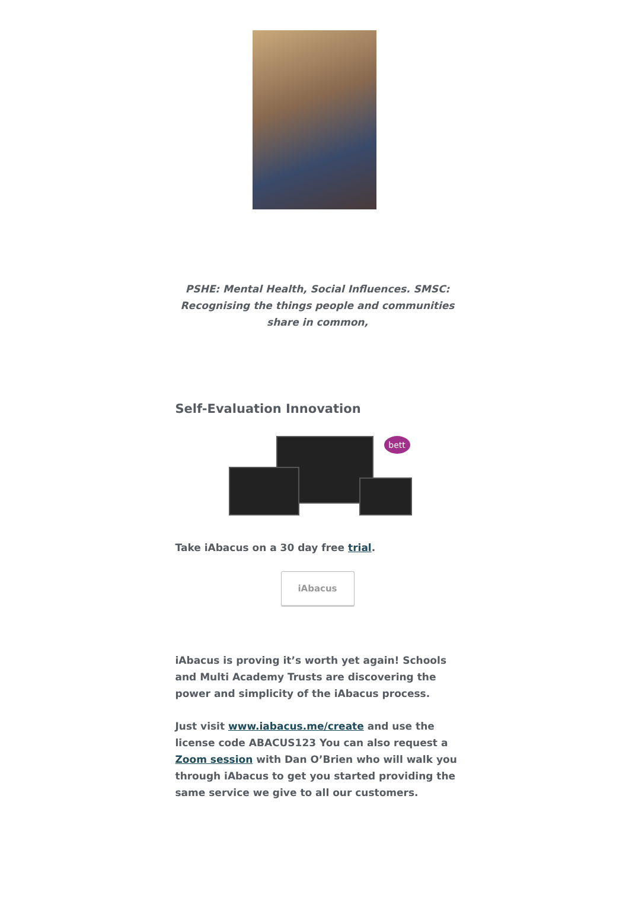PSHE: Mental Health, Social Influences. SMSC: Recognising the things people and communities share in common,
Self-Evaluation Innovation
bett
Take iAbacus on a 30 day free trial.
iAbacus
iAbacus is proving it’s worth yet again! Schools and Multi Academy Trusts are discovering the power and simplicity of the iAbacus process.
Just visit www.iabacus.me/create and use the license code ABACUS123 You can also request a Zoom session with Dan O’Brien who will walk you through iAbacus to get you started providing the same service we give to all our customers.